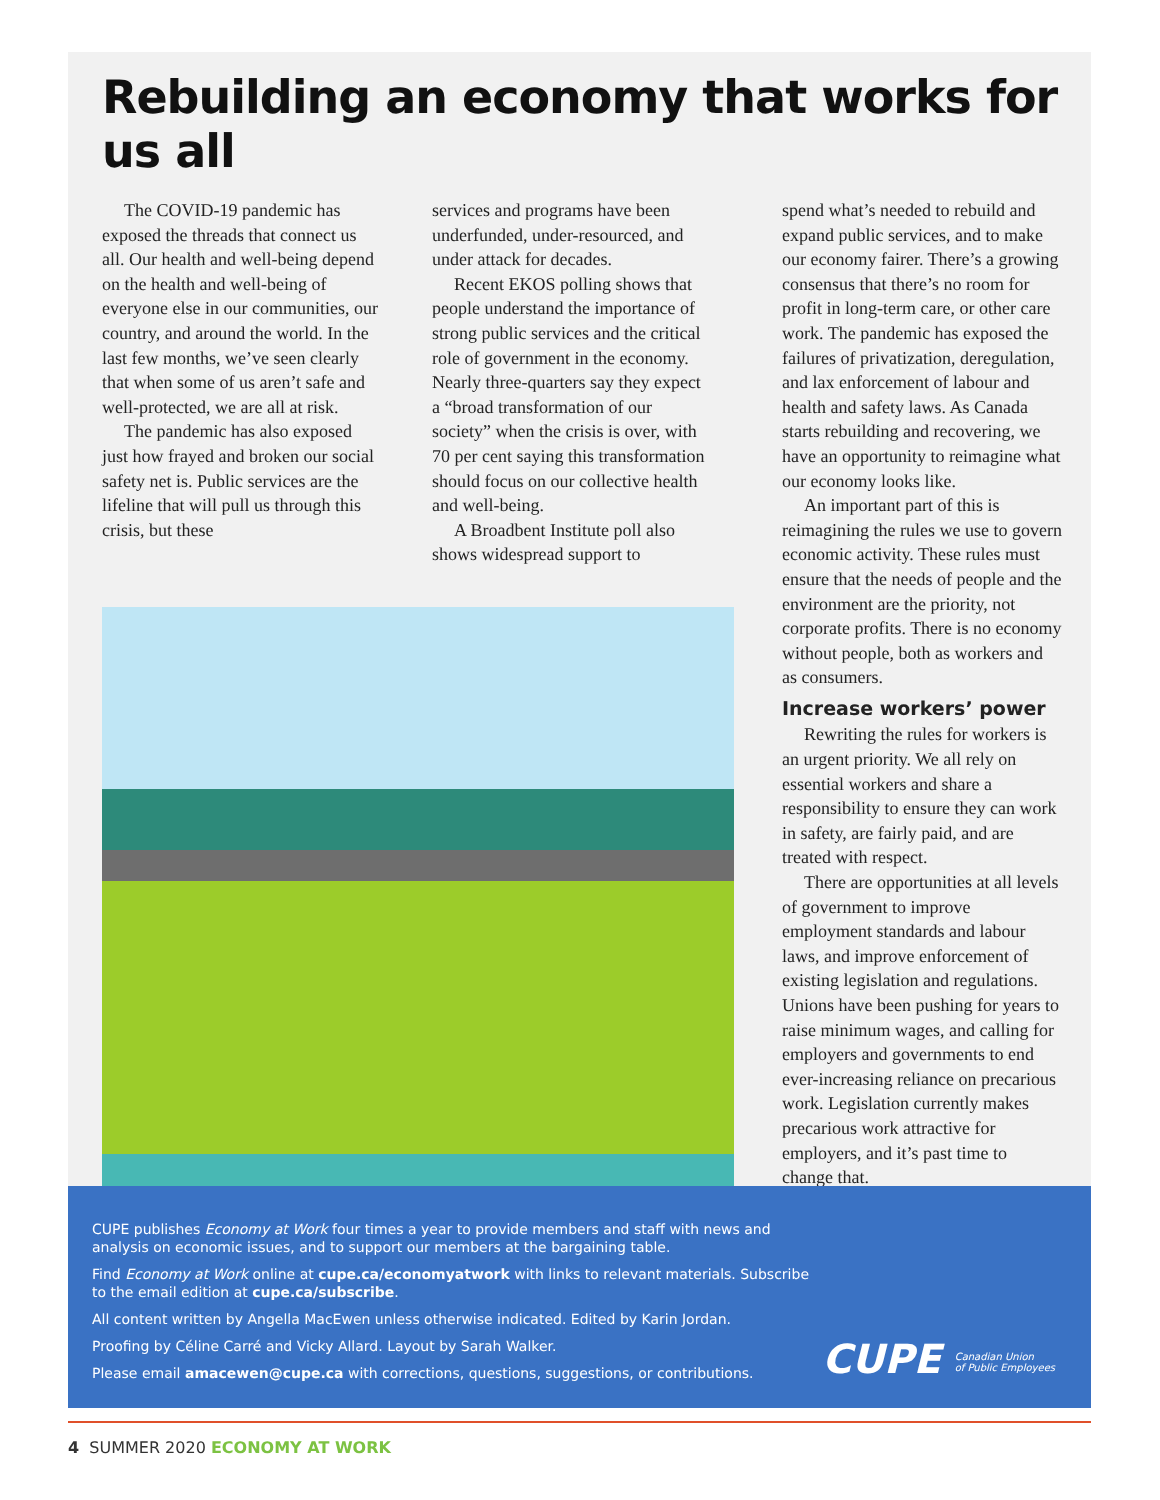Rebuilding an economy that works for us all
The COVID-19 pandemic has exposed the threads that connect us all. Our health and well-being depend on the health and well-being of everyone else in our communities, our country, and around the world. In the last few months, we’ve seen clearly that when some of us aren’t safe and well-protected, we are all at risk.
The pandemic has also exposed just how frayed and broken our social safety net is. Public services are the lifeline that will pull us through this crisis, but these
services and programs have been underfunded, under-resourced, and under attack for decades.
Recent EKOS polling shows that people understand the importance of strong public services and the critical role of government in the economy. Nearly three-quarters say they expect a “broad transformation of our society” when the crisis is over, with 70 per cent saying this transformation should focus on our collective health and well-being.
A Broadbent Institute poll also shows widespread support to
spend what’s needed to rebuild and expand public services, and to make our economy fairer. There’s a growing consensus that there’s no room for profit in long-term care, or other care work. The pandemic has exposed the failures of privatization, deregulation, and lax enforcement of labour and health and safety laws. As Canada starts rebuilding and recovering, we have an opportunity to reimagine what our economy looks like.
An important part of this is reimagining the rules we use to govern economic activity. These rules must ensure that the needs of people and the environment are the priority, not corporate profits. There is no economy without people, both as workers and as consumers.
Increase workers’ power
Rewriting the rules for workers is an urgent priority. We all rely on essential workers and share a responsibility to ensure they can work in safety, are fairly paid, and are treated with respect.
There are opportunities at all levels of government to improve employment standards and labour laws, and improve enforcement of existing legislation and regulations. Unions have been pushing for years to raise minimum wages, and calling for employers and governments to end ever-increasing reliance on precarious work. Legislation currently makes precarious work attractive for employers, and it’s past time to change that.
CUPE publishes Economy at Work four times a year to provide members and staff with news and analysis on economic issues, and to support our members at the bargaining table.
Find Economy at Work online at cupe.ca/economyatwork with links to relevant materials. Subscribe to the email edition at cupe.ca/subscribe.
All content written by Angella MacEwen unless otherwise indicated. Edited by Karin Jordan.
Proofing by Céline Carré and Vicky Allard. Layout by Sarah Walker.
Please email amacewen@cupe.ca with corrections, questions, suggestions, or contributions.
CUPE Canadian Union
of Public Employees
4 SUMMER 2020 ECONOMY AT WORK